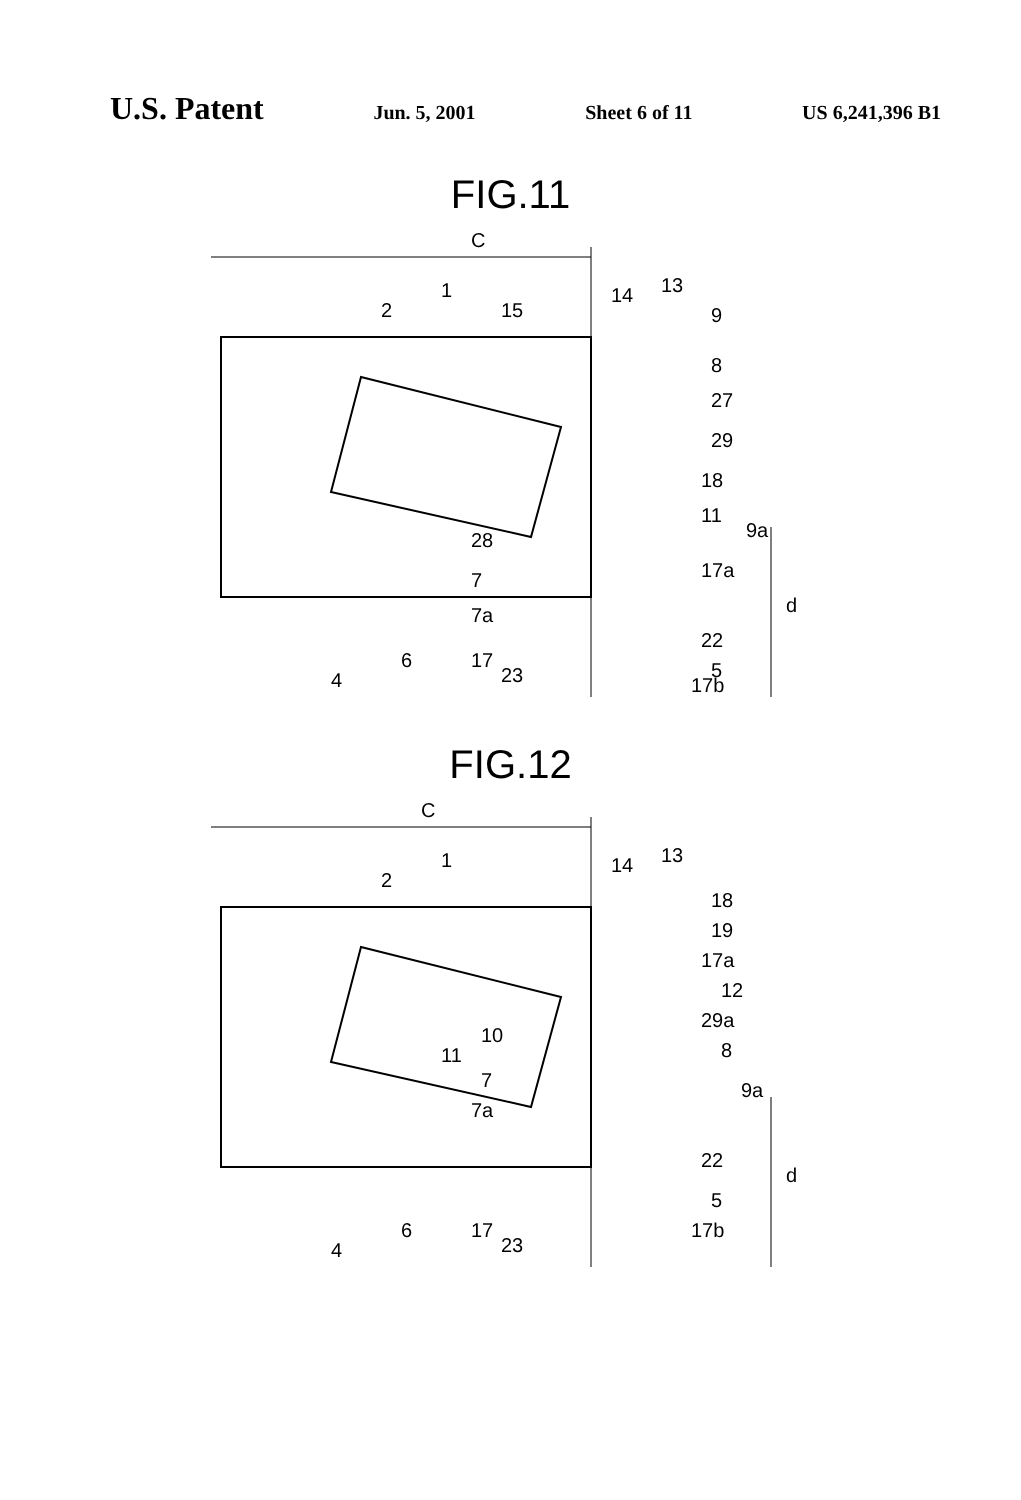U.S. Patent Jun. 5, 2001 Sheet 6 of 11 US 6,241,396 B1
FIG.11
C
d
2
1
15
14
13
9
8
27
29
18
11
9a
17a
22
5
28
7
7a
6
4
17
23
5
17b
FIG.12
C
d
2
1
14
13
18
19
17a
12
29a
8
9a
10
11
7
7a
22
5
6
4
17
23
17b